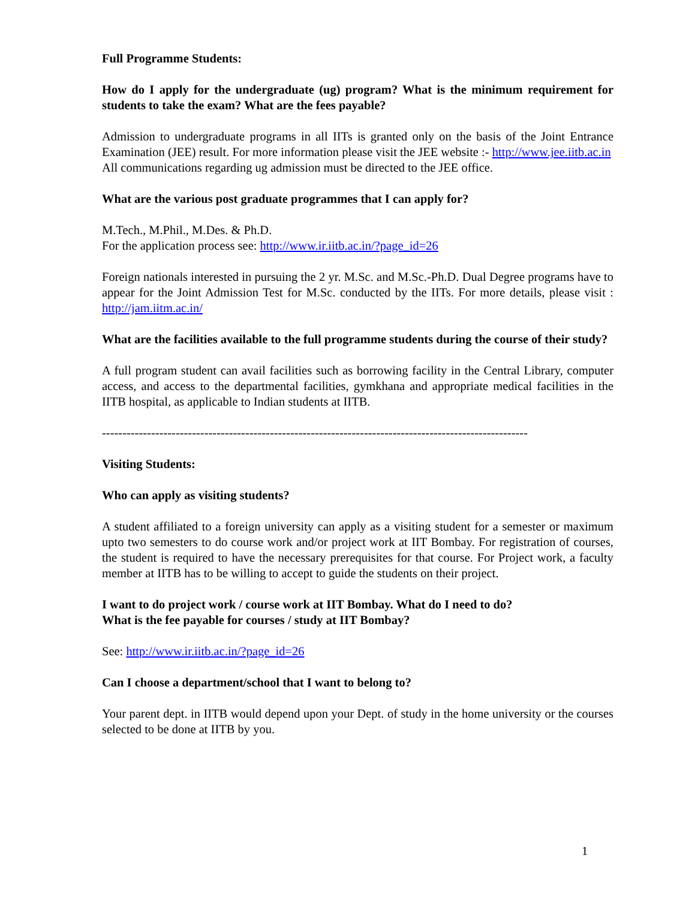Full Programme Students:
How do I apply for the undergraduate (ug) program? What is the minimum requirement for students to take the exam? What are the fees payable?
Admission to undergraduate programs in all IITs is granted only on the basis of the Joint Entrance Examination (JEE) result. For more information please visit the JEE website :- http://www.jee.iitb.ac.in
All communications regarding ug admission must be directed to the JEE office.
What are the various post graduate programmes that I can apply for?
M.Tech., M.Phil., M.Des. & Ph.D.
For the application process see: http://www.ir.iitb.ac.in/?page_id=26
Foreign nationals interested in pursuing the 2 yr. M.Sc. and M.Sc.-Ph.D. Dual Degree programs have to appear for the Joint Admission Test for M.Sc. conducted by the IITs. For more details, please visit : http://jam.iitm.ac.in/
What are the facilities available to the full programme students during the course of their study?
A full program student can avail facilities such as borrowing facility in the Central Library, computer access, and access to the departmental facilities, gymkhana and appropriate medical facilities in the IITB hospital, as applicable to Indian students at IITB.
--------------------------------------------------------------------------------------------------------
Visiting Students:
Who can apply as visiting students?
A student affiliated to a foreign university can apply as a visiting student for a semester or maximum upto two semesters to do course work and/or project work at IIT Bombay. For registration of courses, the student is required to have the necessary prerequisites for that course. For Project work, a faculty member at IITB has to be willing to accept to guide the students on their project.
I want to do project work / course work at IIT Bombay. What do I need to do?
What is the fee payable for courses / study at IIT Bombay?
See: http://www.ir.iitb.ac.in/?page_id=26
Can I choose a department/school that I want to belong to?
Your parent dept. in IITB would depend upon your Dept. of study in the home university or the courses selected to be done at IITB by you.
1